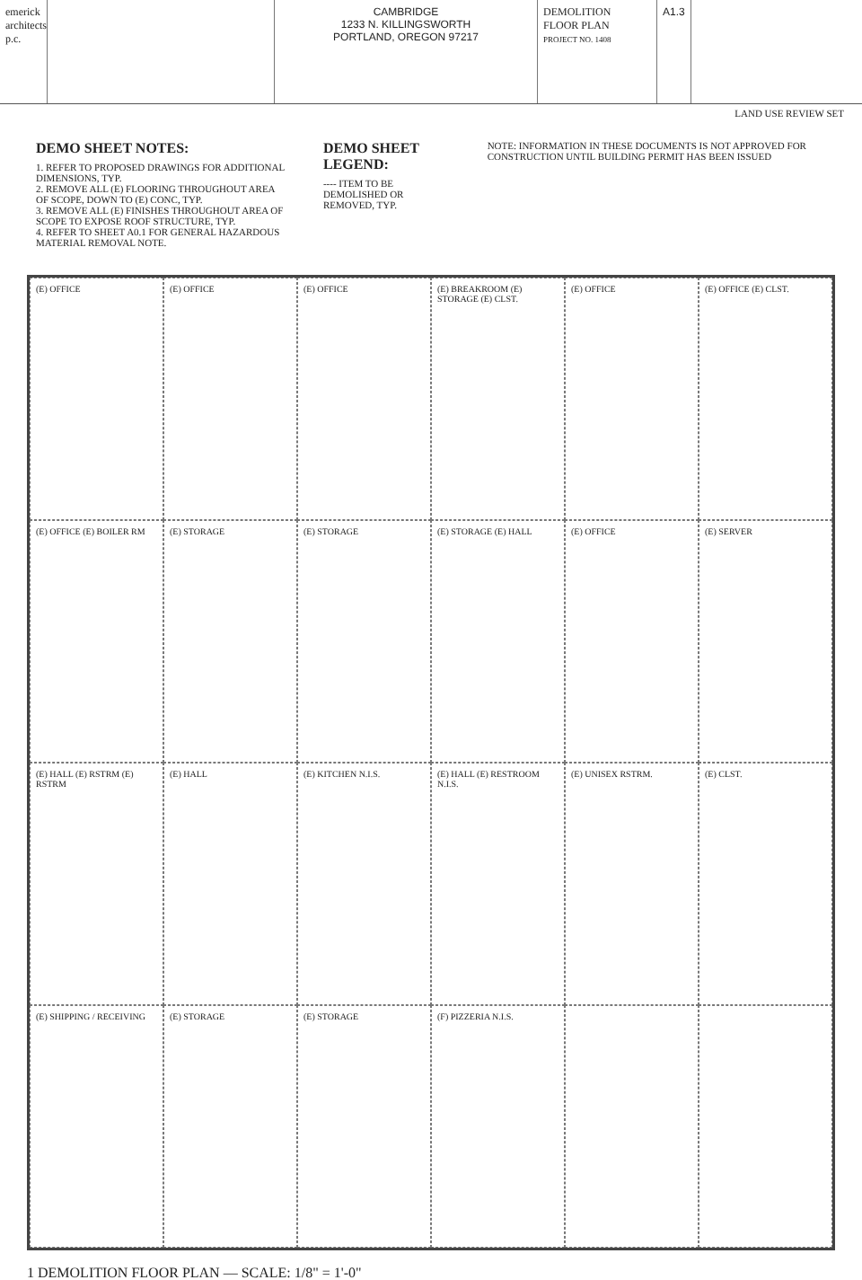emerick architects p.c.
CAMBRIDGE
1233 N. KILLINGSWORTH
PORTLAND, OREGON 97217
DEMOLITION
FLOOR PLAN
PROJECT NO. 1408
A1.3
LAND USE REVIEW SET
DEMO SHEET NOTES:
1. REFER TO PROPOSED DRAWINGS FOR ADDITIONAL DIMENSIONS, TYP.
2. REMOVE ALL (E) FLOORING THROUGHOUT AREA OF SCOPE, DOWN TO (E) CONC, TYP.
3. REMOVE ALL (E) FINISHES THROUGHOUT AREA OF SCOPE TO EXPOSE ROOF STRUCTURE, TYP.
4. REFER TO SHEET A0.1 FOR GENERAL HAZARDOUS MATERIAL REMOVAL NOTE.
DEMO SHEET LEGEND:
---- ITEM TO BE DEMOLISHED OR REMOVED, TYP.
NOTE: INFORMATION IN THESE DOCUMENTS IS NOT APPROVED FOR CONSTRUCTION UNTIL BUILDING PERMIT HAS BEEN ISSUED
(E) OFFICE
(E) OFFICE
(E) OFFICE
(E) BREAKROOM (E) STORAGE (E) CLST.
(E) OFFICE
(E) OFFICE (E) CLST.
(E) OFFICE (E) BOILER RM
(E) STORAGE
(E) STORAGE
(E) STORAGE (E) HALL
(E) OFFICE
(E) SERVER
(E) HALL (E) RSTRM (E) RSTRM
(E) HALL
(E) KITCHEN N.I.S.
(E) HALL (E) RESTROOM N.I.S.
(E) UNISEX RSTRM.
(E) CLST.
(E) SHIPPING / RECEIVING
(E) STORAGE
(E) STORAGE
(F) PIZZERIA N.I.S.
1 DEMOLITION FLOOR PLAN — SCALE: 1/8" = 1'-0"